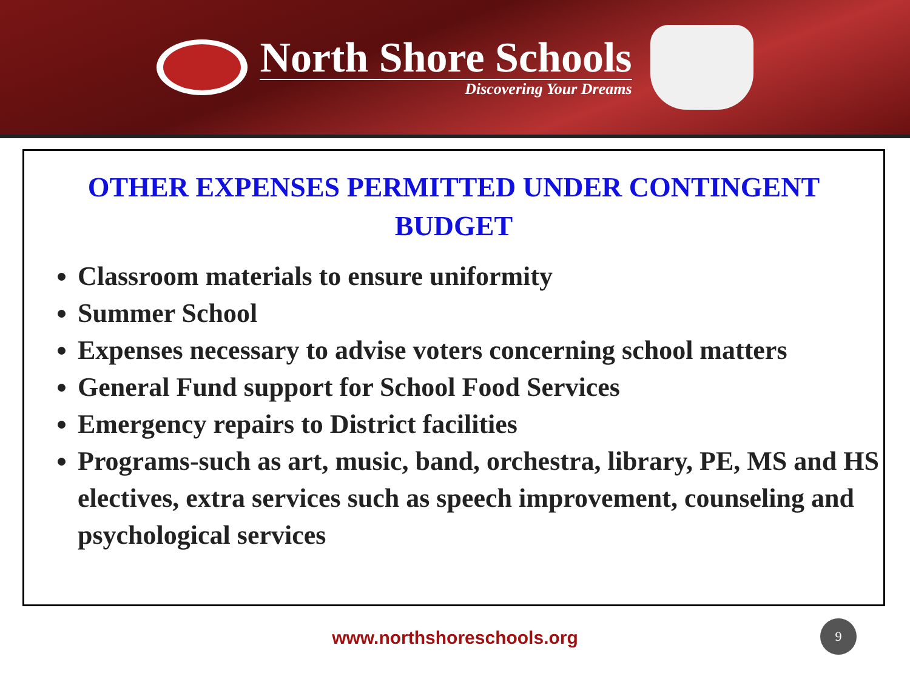North Shore Schools
Discovering Your Dreams
OTHER EXPENSES PERMITTED UNDER CONTINGENT BUDGET
Classroom materials to ensure uniformity
Summer School
Expenses necessary to advise voters concerning school matters
General Fund support for School Food Services
Emergency repairs to District facilities
Programs-such as art, music, band, orchestra, library, PE, MS and HS electives, extra services such as speech improvement, counseling and psychological services
www.northshoreschools.org
9